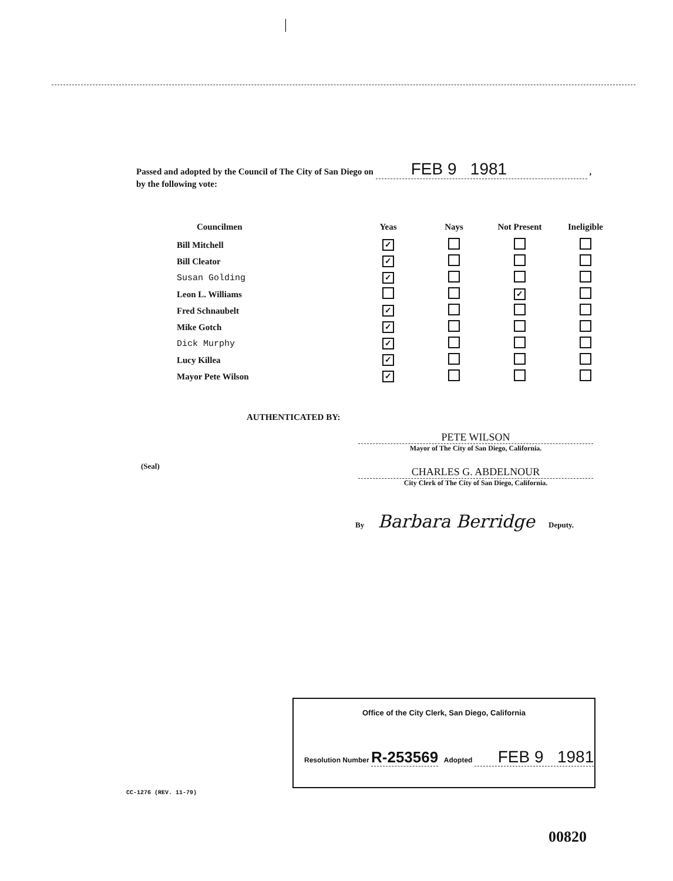|
Passed and adopted by the Council of The City of San Diego on FEB 9 1981 ,
by the following vote:
| Councilmen | Yeas | Nays | Not Present | Ineligible |
| --- | --- | --- | --- | --- |
| Bill Mitchell | ✓ | | | |
| Bill Cleator | ✓ | | | |
| Susan Golding | ✓ | | | |
| Leon L. Williams | | | ✓ | |
| Fred Schnaubelt | ✓ | | | |
| Mike Gotch | ✓ | | | |
| Dick Murphy | ✓ | | | |
| Lucy Killea | ✓ | | | |
| Mayor Pete Wilson | ✓ | | | |
AUTHENTICATED BY:
PETE WILSON
Mayor of The City of San Diego, California.
(Seal)
CHARLES G. ABDELNOUR
City Clerk of The City of San Diego, California.
By Barbara Berridge Deputy.
Office of the City Clerk, San Diego, California
Resolution Number R-253569 Adopted FEB 9 1981
CC-1276 (REV. 11-79)
00820